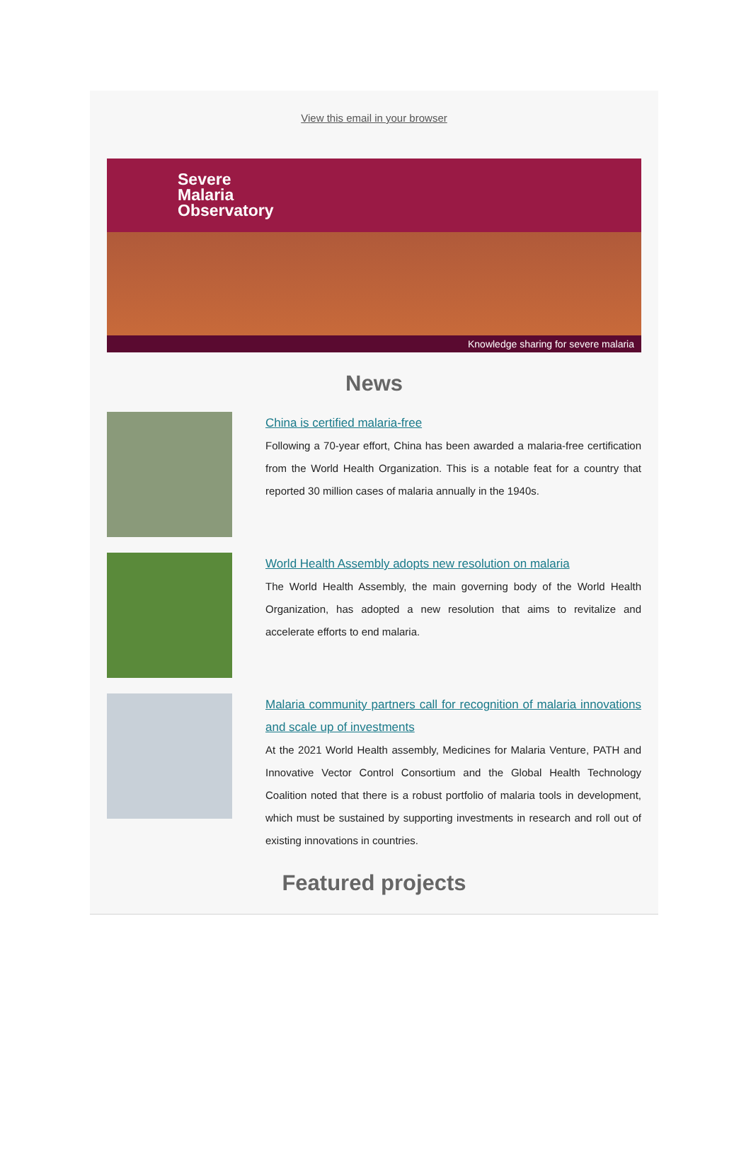View this email in your browser
Severe
Malaria
Observatory
Knowledge sharing for severe malaria
News
China is certified malaria-free
Following a 70-year effort, China has been awarded a malaria-free certification from the World Health Organization. This is a notable feat for a country that reported 30 million cases of malaria annually in the 1940s.
World Health Assembly adopts new resolution on malaria
The World Health Assembly, the main governing body of the World Health Organization, has adopted a new resolution that aims to revitalize and accelerate efforts to end malaria.
Malaria community partners call for recognition of malaria innovations and scale up of investments
At the 2021 World Health assembly, Medicines for Malaria Venture, PATH and Innovative Vector Control Consortium and the Global Health Technology Coalition noted that there is a robust portfolio of malaria tools in development, which must be sustained by supporting investments in research and roll out of existing innovations in countries.
Featured projects